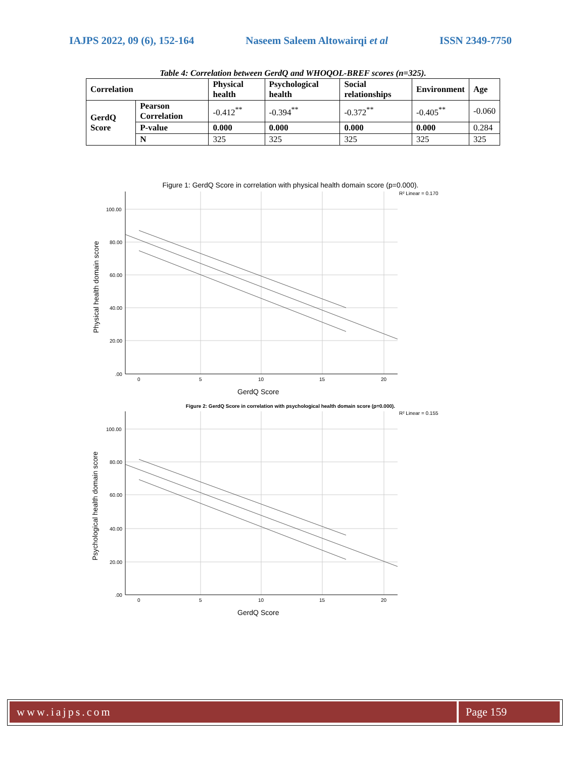IAJPS 2022, 09 (6), 152-164 Naseem Saleem Altowairqi et al ISSN 2349-7750
Table 4: Correlation between GerdQ and WHOQOL-BREF scores (n=325).
| Correlation | | Physical health | Psychological health | Social relationships | Environment | Age |
| --- | --- | --- | --- | --- | --- | --- |
| GerdQ Score | Pearson Correlation | -0.412<sup>**</sup> | -0.394<sup>**</sup> | -0.372<sup>**</sup> | -0.405<sup>**</sup> | -0.060 |
| | P-value | 0.000 | 0.000 | 0.000 | 0.000 | 0.284 |
| | N | 325 | 325 | 325 | 325 | 325 |
Figure 1: GerdQ Score in correlation with physical health domain score (p=0.000).
R² Linear = 0.170
100.00
80.00
60.00
40.00
20.00
.00
0
5
10
15
20
GerdQ Score
Physical health domain score
Figure 2: GerdQ Score in correlation with psychological health domain score (p=0.000).
R² Linear = 0.155
100.00
80.00
60.00
40.00
20.00
.00
0
5
10
15
20
GerdQ Score
Psychological health domain score
www.iajps.com Page 159